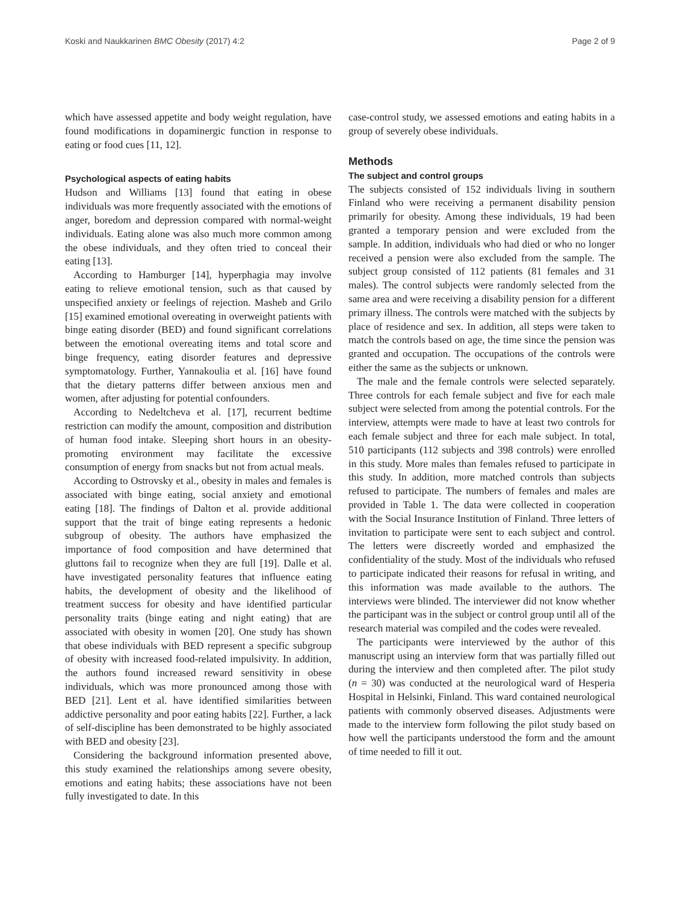Koski and Naukkarinen BMC Obesity (2017) 4:2 Page 2 of 9
which have assessed appetite and body weight regulation, have found modifications in dopaminergic function in response to eating or food cues [11, 12].
Psychological aspects of eating habits
Hudson and Williams [13] found that eating in obese individuals was more frequently associated with the emotions of anger, boredom and depression compared with normal-weight individuals. Eating alone was also much more common among the obese individuals, and they often tried to conceal their eating [13].
According to Hamburger [14], hyperphagia may involve eating to relieve emotional tension, such as that caused by unspecified anxiety or feelings of rejection. Masheb and Grilo [15] examined emotional overeating in overweight patients with binge eating disorder (BED) and found significant correlations between the emotional overeating items and total score and binge frequency, eating disorder features and depressive symptomatology. Further, Yannakoulia et al. [16] have found that the dietary patterns differ between anxious men and women, after adjusting for potential confounders.
According to Nedeltcheva et al. [17], recurrent bedtime restriction can modify the amount, composition and distribution of human food intake. Sleeping short hours in an obesity-promoting environment may facilitate the excessive consumption of energy from snacks but not from actual meals.
According to Ostrovsky et al., obesity in males and females is associated with binge eating, social anxiety and emotional eating [18]. The findings of Dalton et al. provide additional support that the trait of binge eating represents a hedonic subgroup of obesity. The authors have emphasized the importance of food composition and have determined that gluttons fail to recognize when they are full [19]. Dalle et al. have investigated personality features that influence eating habits, the development of obesity and the likelihood of treatment success for obesity and have identified particular personality traits (binge eating and night eating) that are associated with obesity in women [20]. One study has shown that obese individuals with BED represent a specific subgroup of obesity with increased food-related impulsivity. In addition, the authors found increased reward sensitivity in obese individuals, which was more pronounced among those with BED [21]. Lent et al. have identified similarities between addictive personality and poor eating habits [22]. Further, a lack of self-discipline has been demonstrated to be highly associated with BED and obesity [23].
Considering the background information presented above, this study examined the relationships among severe obesity, emotions and eating habits; these associations have not been fully investigated to date. In this
case-control study, we assessed emotions and eating habits in a group of severely obese individuals.
Methods
The subject and control groups
The subjects consisted of 152 individuals living in southern Finland who were receiving a permanent disability pension primarily for obesity. Among these individuals, 19 had been granted a temporary pension and were excluded from the sample. In addition, individuals who had died or who no longer received a pension were also excluded from the sample. The subject group consisted of 112 patients (81 females and 31 males). The control subjects were randomly selected from the same area and were receiving a disability pension for a different primary illness. The controls were matched with the subjects by place of residence and sex. In addition, all steps were taken to match the controls based on age, the time since the pension was granted and occupation. The occupations of the controls were either the same as the subjects or unknown.
The male and the female controls were selected separately. Three controls for each female subject and five for each male subject were selected from among the potential controls. For the interview, attempts were made to have at least two controls for each female subject and three for each male subject. In total, 510 participants (112 subjects and 398 controls) were enrolled in this study. More males than females refused to participate in this study. In addition, more matched controls than subjects refused to participate. The numbers of females and males are provided in Table 1. The data were collected in cooperation with the Social Insurance Institution of Finland. Three letters of invitation to participate were sent to each subject and control. The letters were discreetly worded and emphasized the confidentiality of the study. Most of the individuals who refused to participate indicated their reasons for refusal in writing, and this information was made available to the authors. The interviews were blinded. The interviewer did not know whether the participant was in the subject or control group until all of the research material was compiled and the codes were revealed.
The participants were interviewed by the author of this manuscript using an interview form that was partially filled out during the interview and then completed after. The pilot study (n = 30) was conducted at the neurological ward of Hesperia Hospital in Helsinki, Finland. This ward contained neurological patients with commonly observed diseases. Adjustments were made to the interview form following the pilot study based on how well the participants understood the form and the amount of time needed to fill it out.